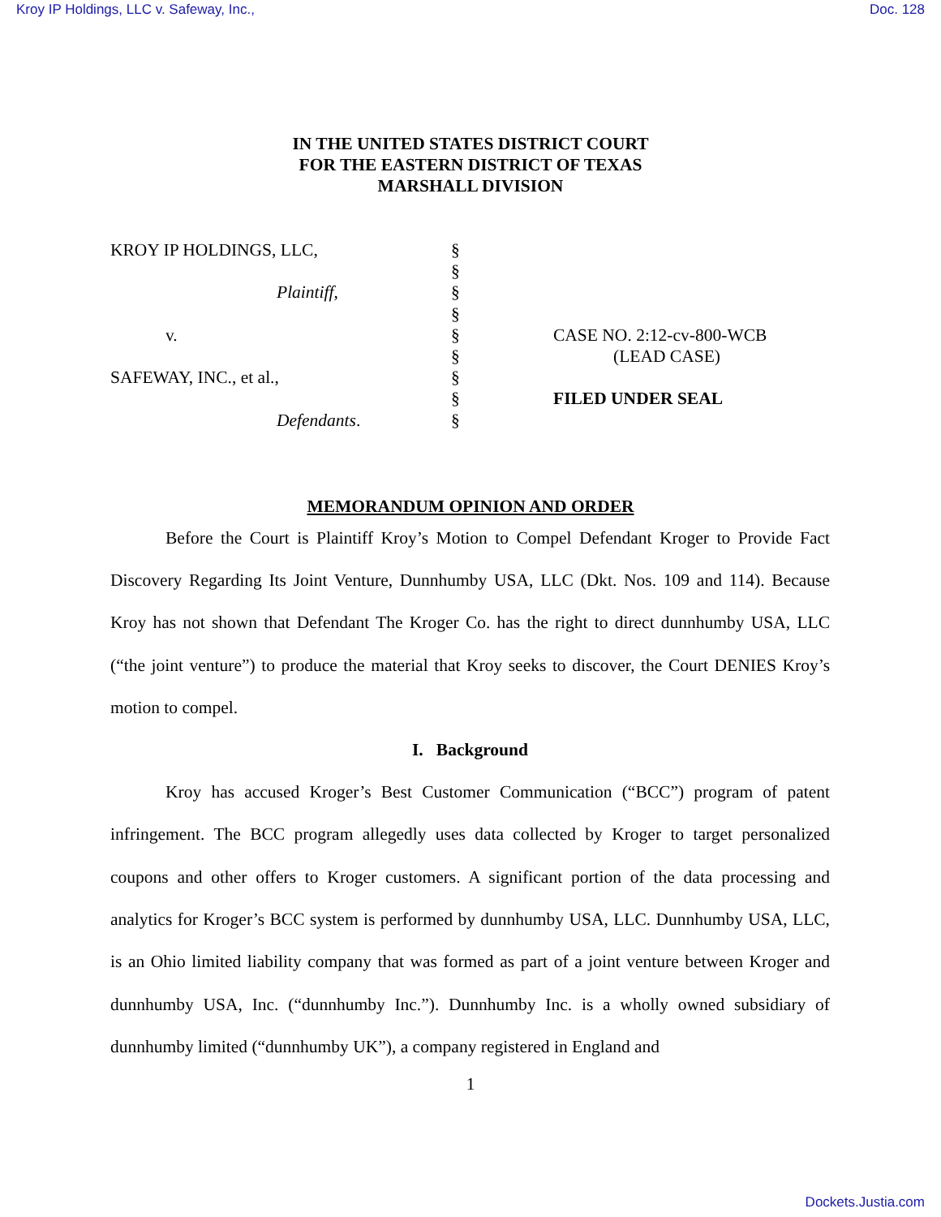Kroy IP Holdings, LLC v. Safeway, Inc., Doc. 128
IN THE UNITED STATES DISTRICT COURT
FOR THE EASTERN DISTRICT OF TEXAS
MARSHALL DIVISION
| KROY IP HOLDINGS, LLC, | § | |
| | § | |
| Plaintiff, | § | |
| | § | |
| v. | § | CASE NO. 2:12-cv-800-WCB |
| | § | (LEAD CASE) |
| SAFEWAY, INC., et al., | § | |
| | § | FILED UNDER SEAL |
| Defendants . | § | |
MEMORANDUM OPINION AND ORDER
Before the Court is Plaintiff Kroy’s Motion to Compel Defendant Kroger to Provide Fact Discovery Regarding Its Joint Venture, Dunnhumby USA, LLC (Dkt. Nos. 109 and 114). Because Kroy has not shown that Defendant The Kroger Co. has the right to direct dunnhumby USA, LLC (“the joint venture”) to produce the material that Kroy seeks to discover, the Court DENIES Kroy’s motion to compel.
I. Background
Kroy has accused Kroger’s Best Customer Communication (“BCC”) program of patent infringement. The BCC program allegedly uses data collected by Kroger to target personalized coupons and other offers to Kroger customers. A significant portion of the data processing and analytics for Kroger’s BCC system is performed by dunnhumby USA, LLC. Dunnhumby USA, LLC, is an Ohio limited liability company that was formed as part of a joint venture between Kroger and dunnhumby USA, Inc. (“dunnhumby Inc.”). Dunnhumby Inc. is a wholly owned subsidiary of dunnhumby limited (“dunnhumby UK”), a company registered in England and
1
Dockets.Justia.com